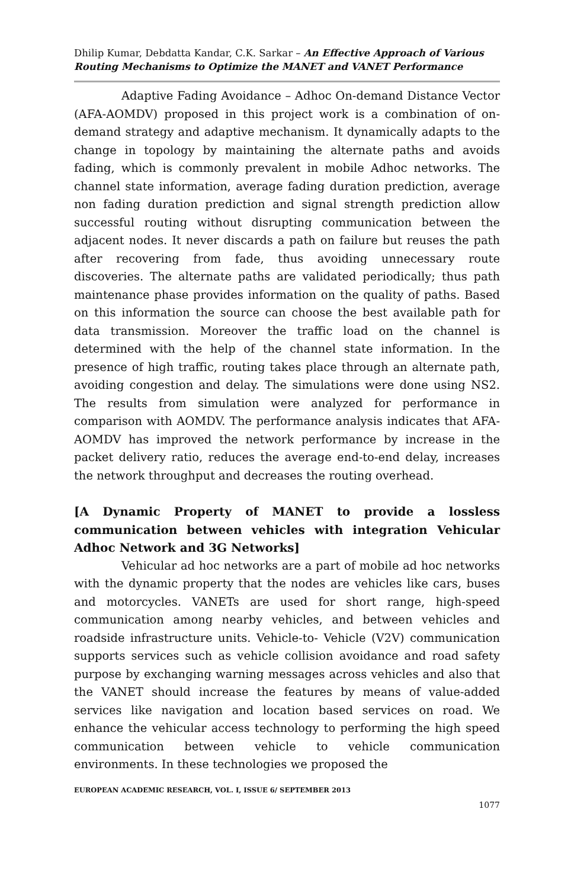Dhilip Kumar, Debdatta Kandar, C.K. Sarkar – An Effective Approach of Various Routing Mechanisms to Optimize the MANET and VANET Performance
Adaptive Fading Avoidance – Adhoc On-demand Distance Vector (AFA-AOMDV) proposed in this project work is a combination of on-demand strategy and adaptive mechanism. It dynamically adapts to the change in topology by maintaining the alternate paths and avoids fading, which is commonly prevalent in mobile Adhoc networks. The channel state information, average fading duration prediction, average non fading duration prediction and signal strength prediction allow successful routing without disrupting communication between the adjacent nodes. It never discards a path on failure but reuses the path after recovering from fade, thus avoiding unnecessary route discoveries. The alternate paths are validated periodically; thus path maintenance phase provides information on the quality of paths. Based on this information the source can choose the best available path for data transmission. Moreover the traffic load on the channel is determined with the help of the channel state information. In the presence of high traffic, routing takes place through an alternate path, avoiding congestion and delay. The simulations were done using NS2. The results from simulation were analyzed for performance in comparison with AOMDV. The performance analysis indicates that AFA-AOMDV has improved the network performance by increase in the packet delivery ratio, reduces the average end-to-end delay, increases the network throughput and decreases the routing overhead.
[A Dynamic Property of MANET to provide a lossless communication between vehicles with integration Vehicular Adhoc Network and 3G Networks]
Vehicular ad hoc networks are a part of mobile ad hoc networks with the dynamic property that the nodes are vehicles like cars, buses and motorcycles. VANETs are used for short range, high-speed communication among nearby vehicles, and between vehicles and roadside infrastructure units. Vehicle-to- Vehicle (V2V) communication supports services such as vehicle collision avoidance and road safety purpose by exchanging warning messages across vehicles and also that the VANET should increase the features by means of value-added services like navigation and location based services on road. We enhance the vehicular access technology to performing the high speed communication between vehicle to vehicle communication environments. In these technologies we proposed the
EUROPEAN ACADEMIC RESEARCH, VOL. I, ISSUE 6/ SEPTEMBER 2013
1077